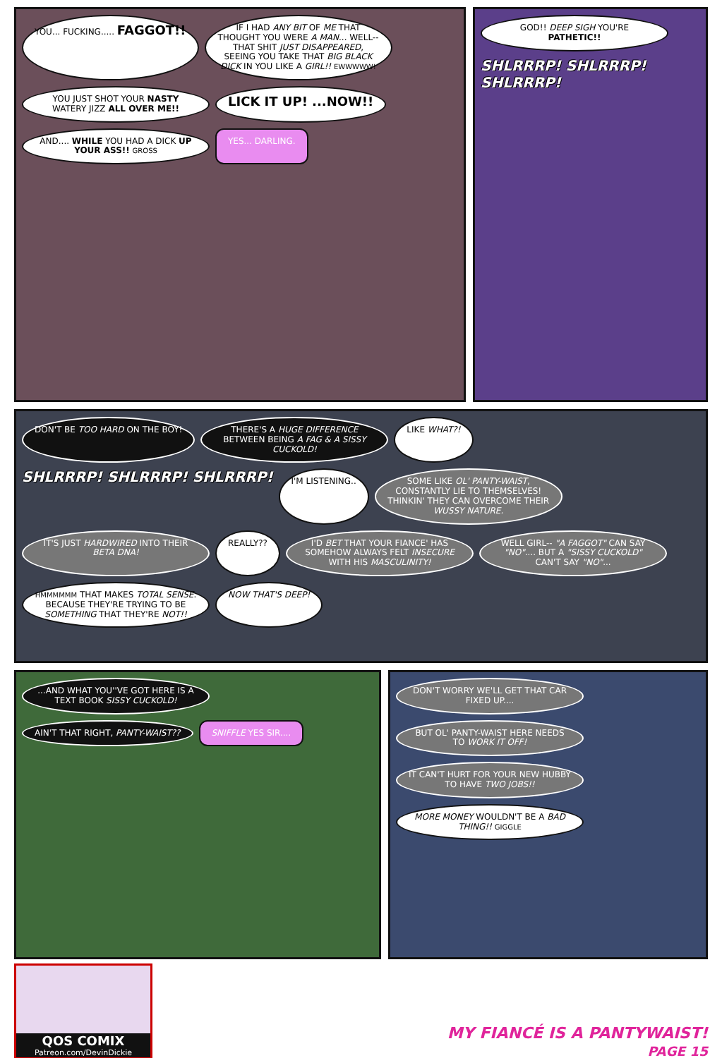YOU... FUCKING..... FAGGOT!!
IF I HAD ANY BIT OF ME THAT THOUGHT YOU WERE A MAN... WELL--THAT SHIT JUST DISAPPEARED, SEEING YOU TAKE THAT BIG BLACK DICK IN YOU LIKE A GIRL!! EWWWWW!
YOU JUST SHOT YOUR NASTY WATERY JIZZ ALL OVER ME!!
LICK IT UP! ...NOW!!
AND.... WHILE YOU HAD A DICK UP YOUR ASS!! GROSS
YES... DARLING.
GOD!! DEEP SIGH YOU'RE PATHETIC!!
SHLRRRP! SHLRRRP! SHLRRRP!
DON'T BE TOO HARD ON THE BOY!
THERE'S A HUGE DIFFERENCE BETWEEN BEING A FAG & A SISSY CUCKOLD!
LIKE WHAT?!
SHLRRRP! SHLRRRP! SHLRRRP!
I'M LISTENING..
SOME LIKE OL' PANTY-WAIST, CONSTANTLY LIE TO THEMSELVES! THINKIN' THEY CAN OVERCOME THEIR WUSSY NATURE.
IT'S JUST HARDWIRED INTO THEIR BETA DNA!
REALLY??
I'D BET THAT YOUR FIANCE' HAS SOMEHOW ALWAYS FELT INSECURE WITH HIS MASCULINITY!
WELL GIRL-- "A FAGGOT" CAN SAY "NO".... BUT A "SISSY CUCKOLD" CAN'T SAY "NO"...
HMMMMMM THAT MAKES TOTAL SENSE. BECAUSE THEY'RE TRYING TO BE SOMETHING THAT THEY'RE NOT!!
NOW THAT'S DEEP!
...AND WHAT YOU''VE GOT HERE IS A TEXT BOOK SISSY CUCKOLD!
AIN'T THAT RIGHT, PANTY-WAIST??
SNIFFLE YES SIR....
DON'T WORRY WE'LL GET THAT CAR FIXED UP....
BUT OL' PANTY-WAIST HERE NEEDS TO WORK IT OFF!
IT CAN'T HURT FOR YOUR NEW HUBBY TO HAVE TWO JOBS!!
MORE MONEY WOULDN'T BE A BAD THING!! GIGGLE
QOS COMIX
Patreon.com/DevinDickie
MY FIANCÉ IS A PANTYWAIST!
PAGE 15